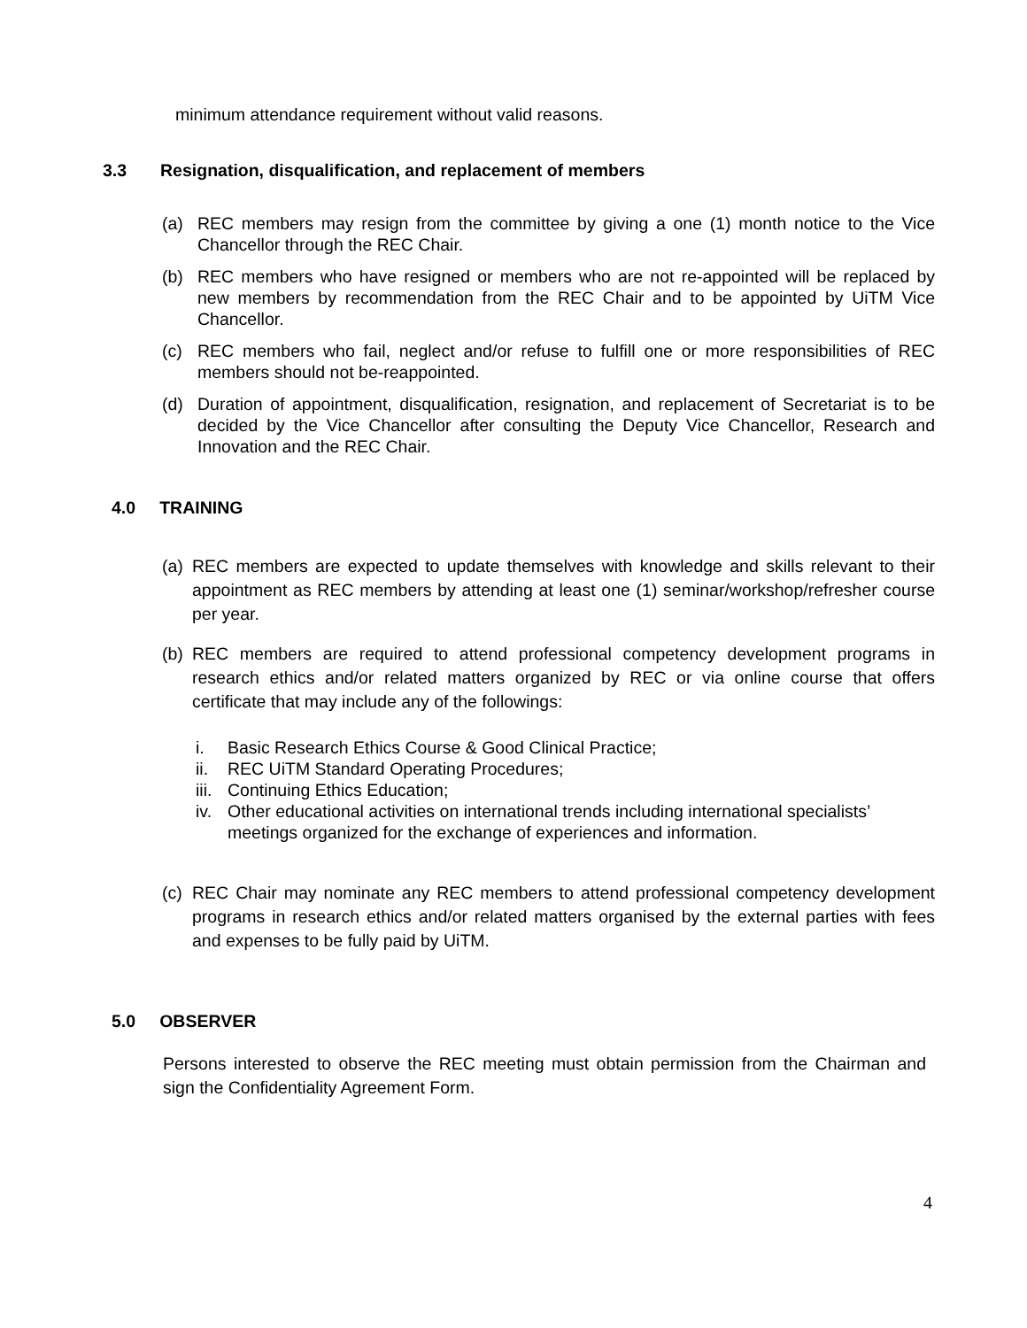minimum attendance requirement without valid reasons.
3.3 Resignation, disqualification, and replacement of members
(a) REC members may resign from the committee by giving a one (1) month notice to the Vice Chancellor through the REC Chair.
(b) REC members who have resigned or members who are not re-appointed will be replaced by new members by recommendation from the REC Chair and to be appointed by UiTM Vice Chancellor.
(c) REC members who fail, neglect and/or refuse to fulfill one or more responsibilities of REC members should not be-reappointed.
(d) Duration of appointment, disqualification, resignation, and replacement of Secretariat is to be decided by the Vice Chancellor after consulting the Deputy Vice Chancellor, Research and Innovation and the REC Chair.
4.0 TRAINING
(a) REC members are expected to update themselves with knowledge and skills relevant to their appointment as REC members by attending at least one (1) seminar/workshop/refresher course per year.
(b) REC members are required to attend professional competency development programs in research ethics and/or related matters organized by REC or via online course that offers certificate that may include any of the followings:
i. Basic Research Ethics Course & Good Clinical Practice;
ii. REC UiTM Standard Operating Procedures;
iii. Continuing Ethics Education;
iv. Other educational activities on international trends including international specialists’ meetings organized for the exchange of experiences and information.
(c) REC Chair may nominate any REC members to attend professional competency development programs in research ethics and/or related matters organised by the external parties with fees and expenses to be fully paid by UiTM.
5.0 OBSERVER
Persons interested to observe the REC meeting must obtain permission from the Chairman and sign the Confidentiality Agreement Form.
4